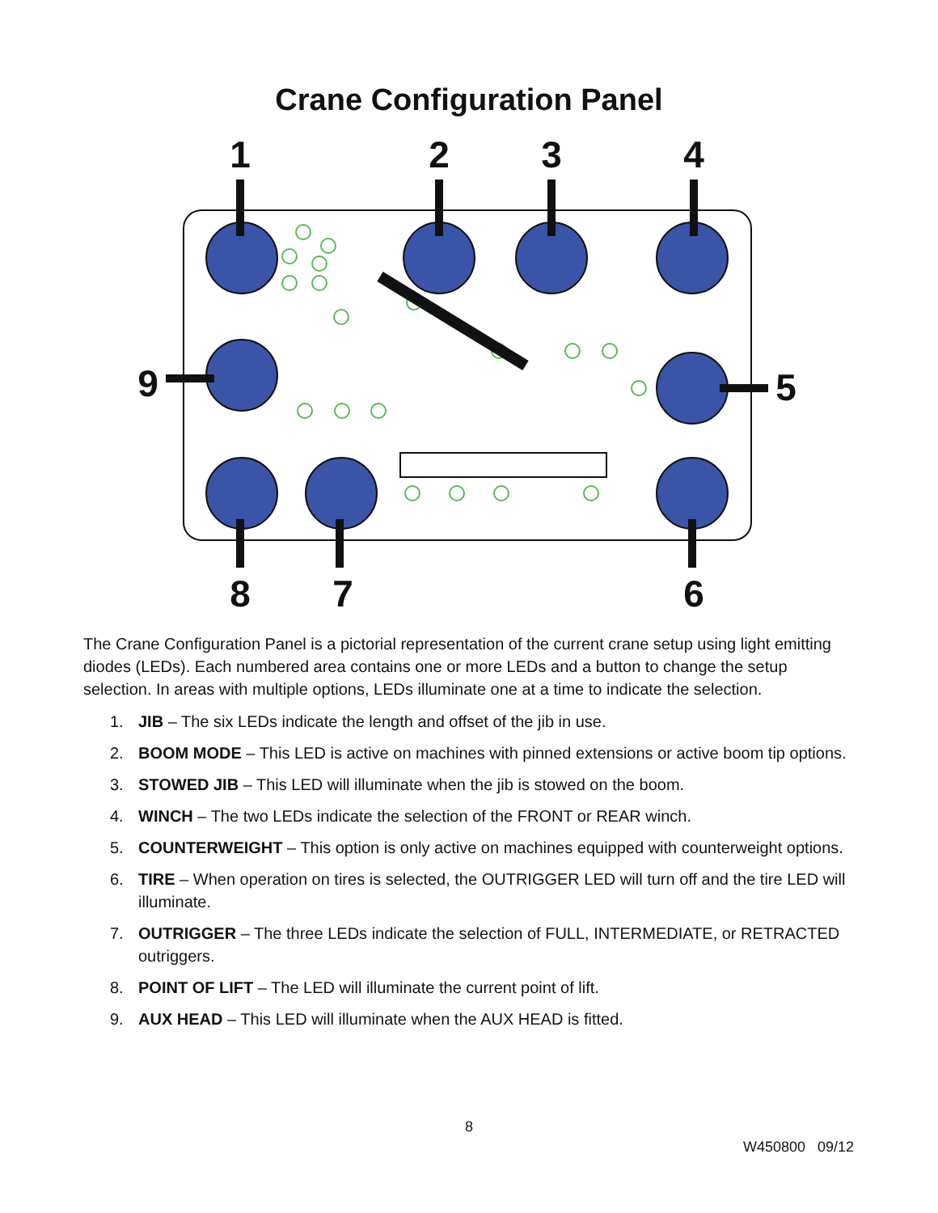Crane Configuration Panel
1
2
3
4
9
5
8
7
6
The Crane Configuration Panel is a pictorial representation of the current crane setup using light emitting diodes (LEDs). Each numbered area contains one or more LEDs and a button to change the setup selection. In areas with multiple options, LEDs illuminate one at a time to indicate the selection.
1. JIB – The six LEDs indicate the length and offset of the jib in use.
2. BOOM MODE – This LED is active on machines with pinned extensions or active boom tip options.
3. STOWED JIB – This LED will illuminate when the jib is stowed on the boom.
4. WINCH – The two LEDs indicate the selection of the FRONT or REAR winch.
5. COUNTERWEIGHT – This option is only active on machines equipped with counterweight options.
6. TIRE – When operation on tires is selected, the OUTRIGGER LED will turn off and the tire LED will illuminate.
7. OUTRIGGER – The three LEDs indicate the selection of FULL, INTERMEDIATE, or RETRACTED outriggers.
8. POINT OF LIFT – The LED will illuminate the current point of lift.
9. AUX HEAD – This LED will illuminate when the AUX HEAD is fitted.
8
W450800 09/12